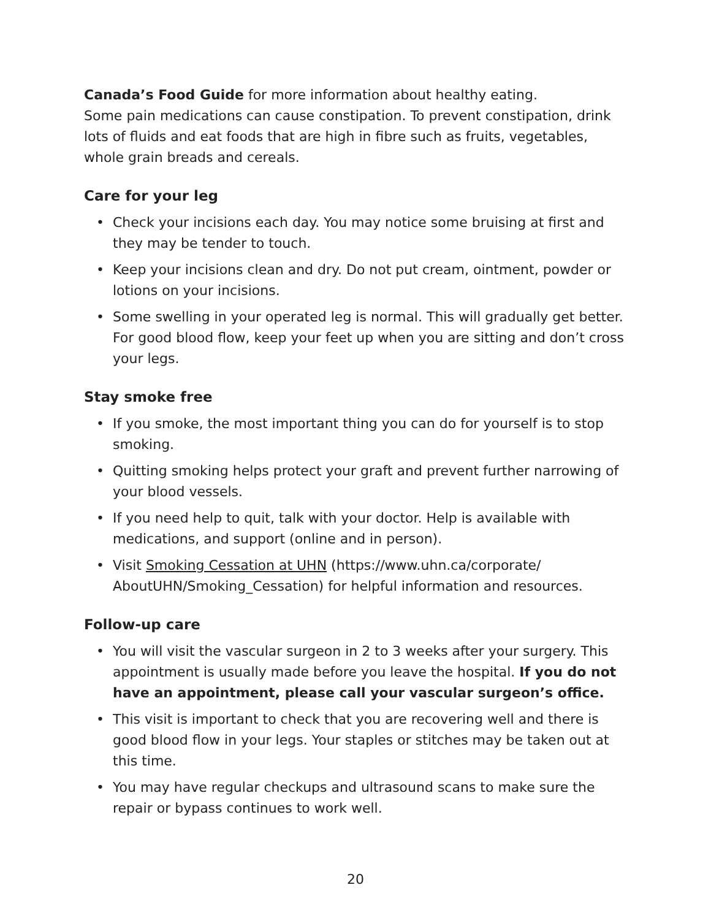Canada’s Food Guide for more information about healthy eating.
Some pain medications can cause constipation. To prevent constipation, drink lots of fluids and eat foods that are high in fibre such as fruits, vegetables, whole grain breads and cereals.
Care for your leg
• Check your incisions each day. You may notice some bruising at first and they may be tender to touch.
• Keep your incisions clean and dry. Do not put cream, ointment, powder or lotions on your incisions.
• Some swelling in your operated leg is normal. This will gradually get better. For good blood flow, keep your feet up when you are sitting and don’t cross your legs.
Stay smoke free
• If you smoke, the most important thing you can do for yourself is to stop smoking.
• Quitting smoking helps protect your graft and prevent further narrowing of your blood vessels.
• If you need help to quit, talk with your doctor. Help is available with medications, and support (online and in person).
• Visit Smoking Cessation at UHN (https://www.uhn.ca/corporate/ AboutUHN/Smoking_Cessation) for helpful information and resources.
Follow-up care
• You will visit the vascular surgeon in 2 to 3 weeks after your surgery. This appointment is usually made before you leave the hospital. If you do not have an appointment, please call your vascular surgeon’s office.
• This visit is important to check that you are recovering well and there is good blood flow in your legs. Your staples or stitches may be taken out at this time.
• You may have regular checkups and ultrasound scans to make sure the repair or bypass continues to work well.
20